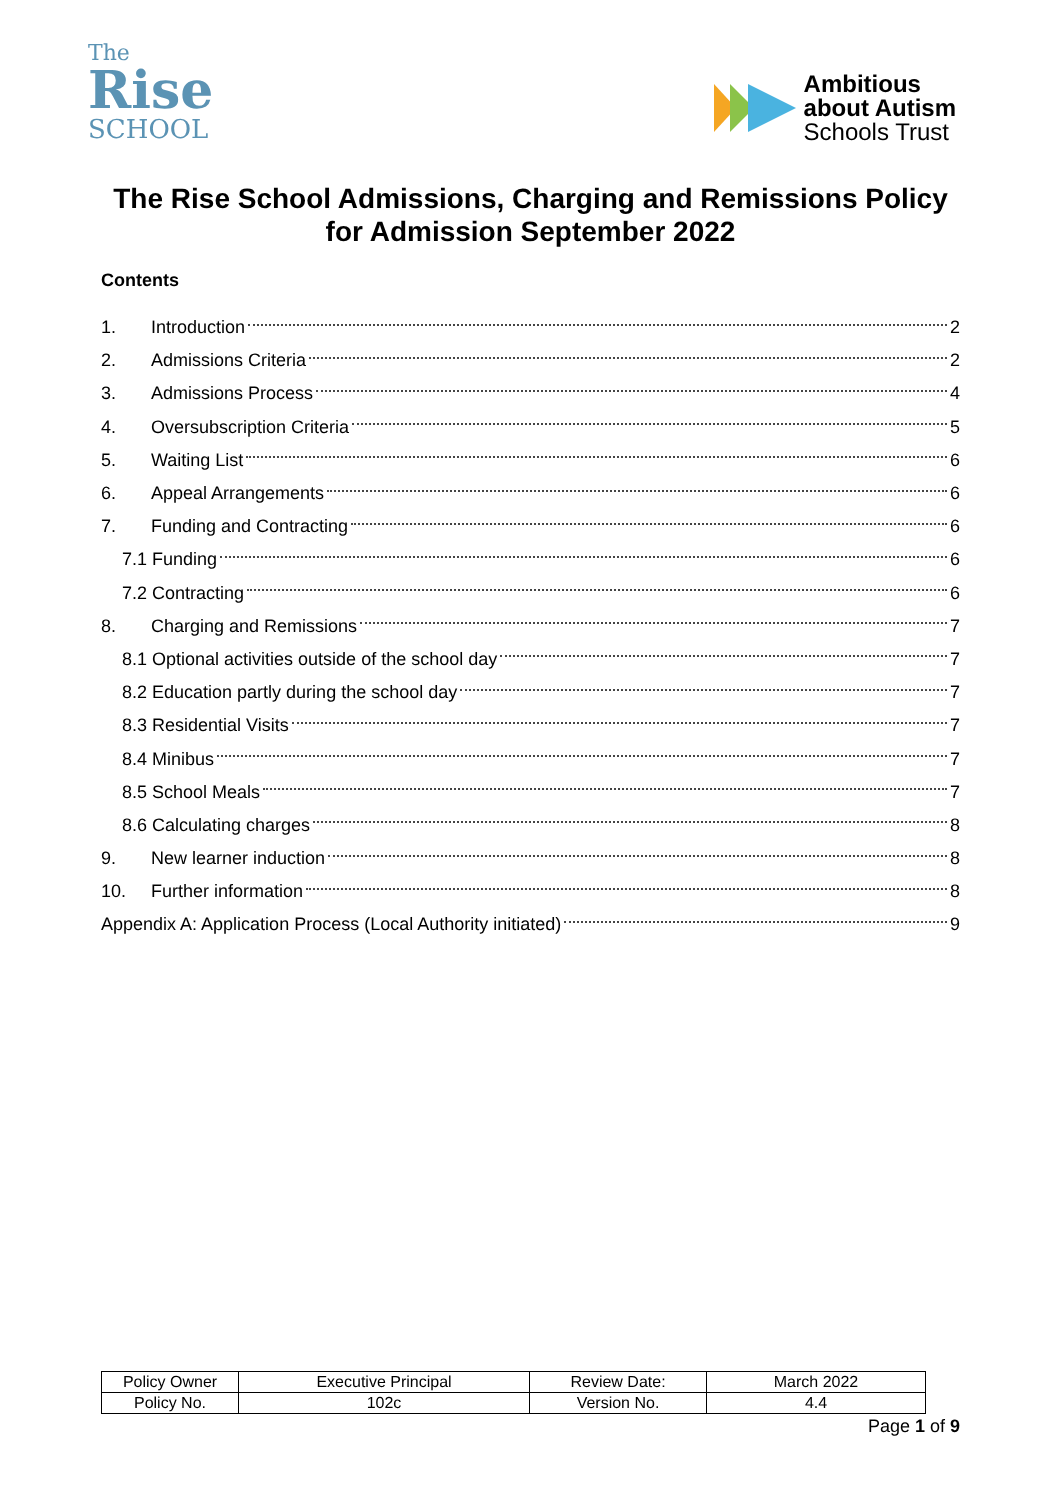The
Rise
SCHOOL
Ambitious
about Autism
Schools Trust
The Rise School Admissions, Charging and Remissions Policy
for Admission September 2022
Contents
1. Introduction 2
2. Admissions Criteria 2
3. Admissions Process 4
4. Oversubscription Criteria 5
5. Waiting List 6
6. Appeal Arrangements 6
7. Funding and Contracting 6
7.1 Funding 6
7.2 Contracting 6
8. Charging and Remissions 7
8.1 Optional activities outside of the school day 7
8.2 Education partly during the school day 7
8.3 Residential Visits 7
8.4 Minibus 7
8.5 School Meals 7
8.6 Calculating charges 8
9. New learner induction 8
10. Further information 8
Appendix A: Application Process (Local Authority initiated) 9
| Policy Owner | Executive Principal | Review Date: | March 2022 |
| Policy No. | 102c | Version No. | 4.4 |
Page 1 of 9